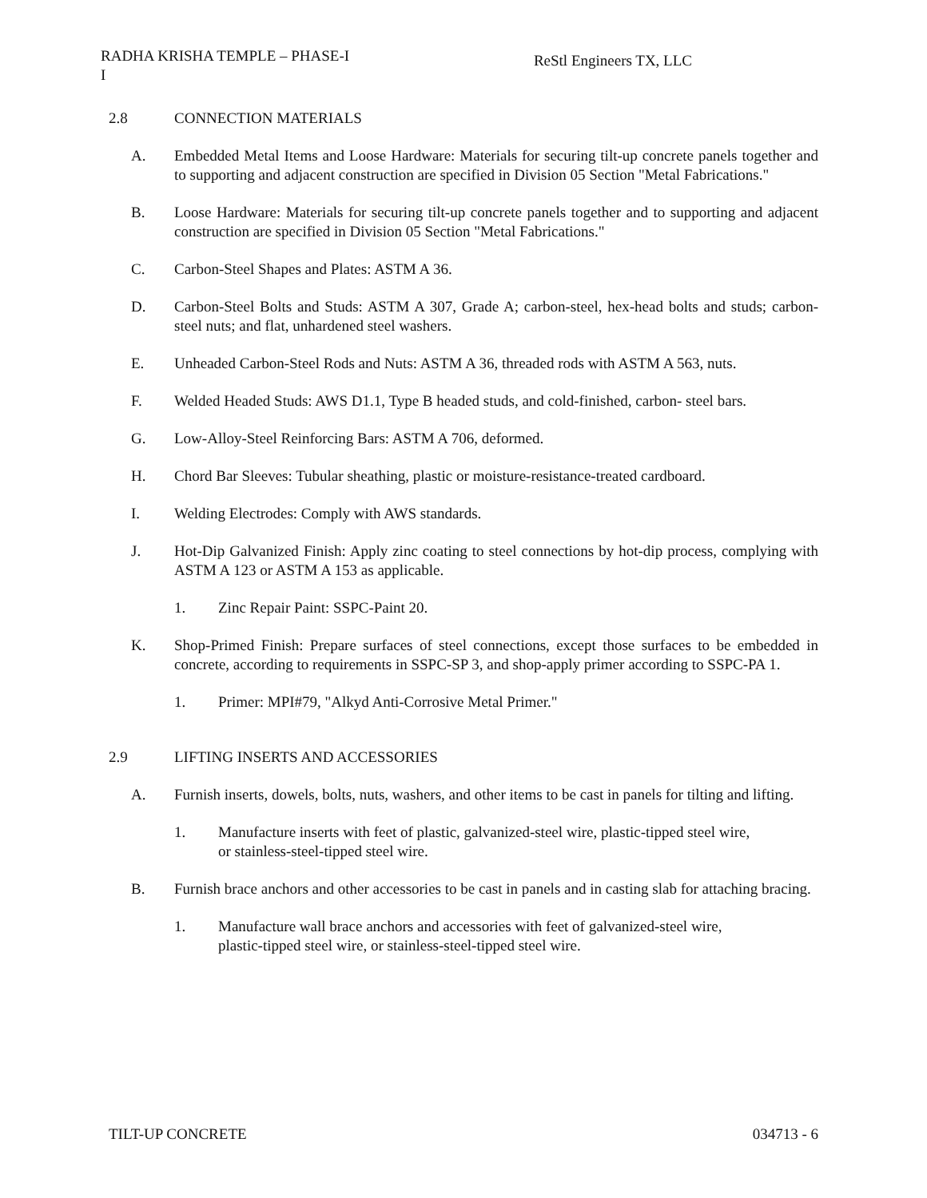RADHA KRISHA TEMPLE – PHASE-I
I
ReStl Engineers TX, LLC
2.8 CONNECTION MATERIALS
A. Embedded Metal Items and Loose Hardware: Materials for securing tilt-up concrete panels together and to supporting and adjacent construction are specified in Division 05 Section "Metal Fabrications."
B. Loose Hardware: Materials for securing tilt-up concrete panels together and to supporting and adjacent construction are specified in Division 05 Section "Metal Fabrications."
C. Carbon-Steel Shapes and Plates: ASTM A 36.
D. Carbon-Steel Bolts and Studs: ASTM A 307, Grade A; carbon-steel, hex-head bolts and studs; carbon-steel nuts; and flat, unhardened steel washers.
E. Unheaded Carbon-Steel Rods and Nuts: ASTM A 36, threaded rods with ASTM A 563, nuts.
F. Welded Headed Studs: AWS D1.1, Type B headed studs, and cold-finished, carbon- steel bars.
G. Low-Alloy-Steel Reinforcing Bars: ASTM A 706, deformed.
H. Chord Bar Sleeves: Tubular sheathing, plastic or moisture-resistance-treated cardboard.
I. Welding Electrodes: Comply with AWS standards.
J. Hot-Dip Galvanized Finish: Apply zinc coating to steel connections by hot-dip process, complying with ASTM A 123 or ASTM A 153 as applicable.
1. Zinc Repair Paint: SSPC-Paint 20.
K. Shop-Primed Finish: Prepare surfaces of steel connections, except those surfaces to be embedded in concrete, according to requirements in SSPC-SP 3, and shop-apply primer according to SSPC-PA 1.
1. Primer: MPI#79, "Alkyd Anti-Corrosive Metal Primer."
2.9 LIFTING INSERTS AND ACCESSORIES
A. Furnish inserts, dowels, bolts, nuts, washers, and other items to be cast in panels for tilting and lifting.
1. Manufacture inserts with feet of plastic, galvanized-steel wire, plastic-tipped steel wire,
or stainless-steel-tipped steel wire.
B. Furnish brace anchors and other accessories to be cast in panels and in casting slab for attaching bracing.
1. Manufacture wall brace anchors and accessories with feet of galvanized-steel wire,
plastic-tipped steel wire, or stainless-steel-tipped steel wire.
TILT-UP CONCRETE 034713 - 6